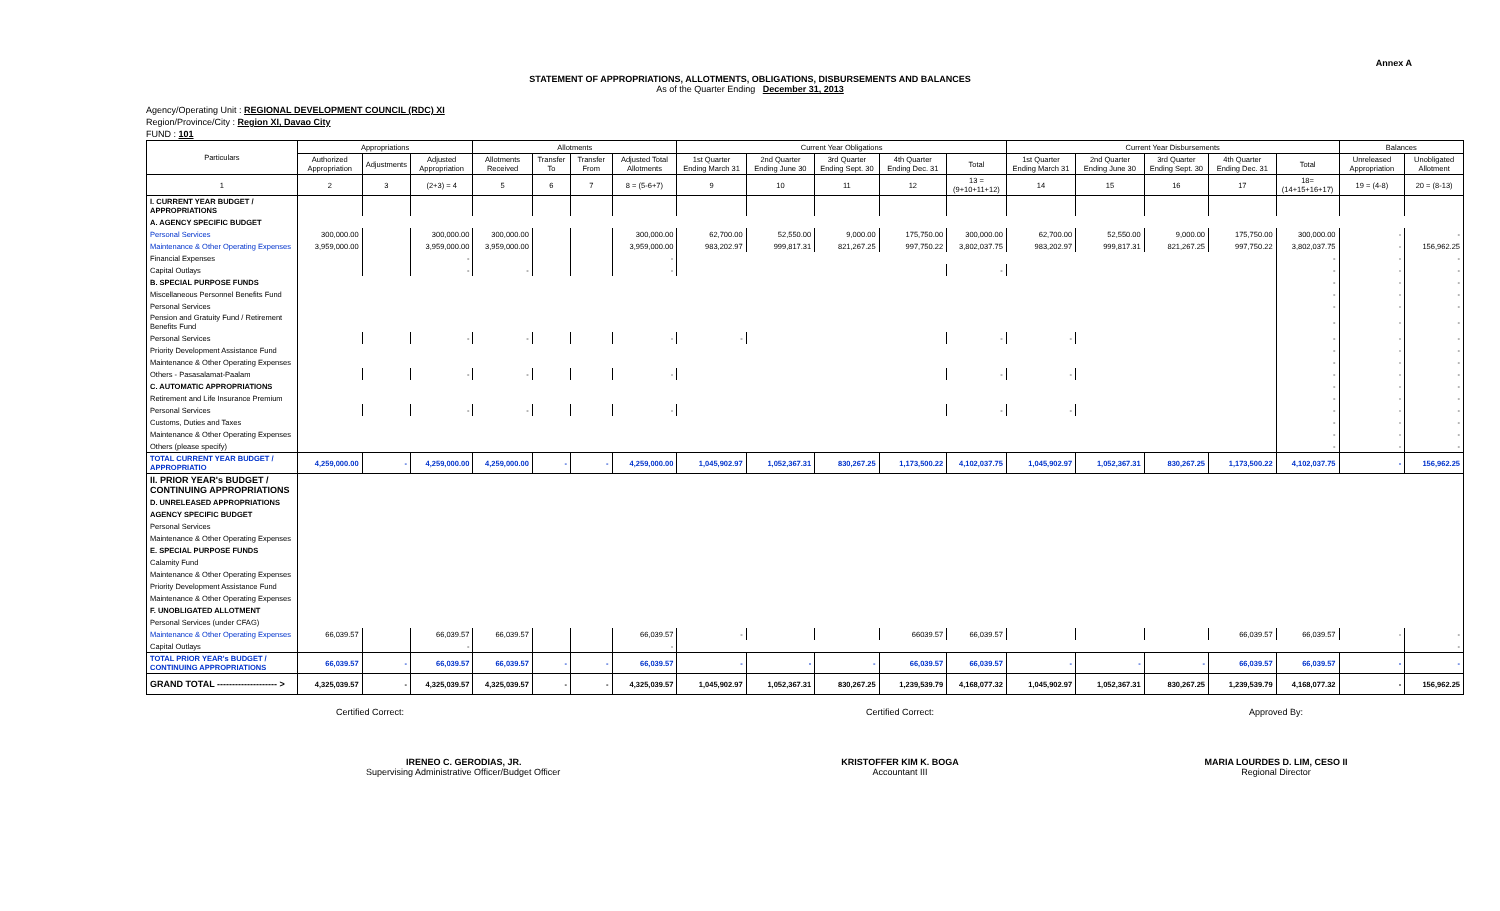Annex A
STATEMENT OF APPROPRIATIONS, ALLOTMENTS, OBLIGATIONS, DISBURSEMENTS AND BALANCES
As of the Quarter Ending December 31, 2013
Agency/Operating Unit : REGIONAL DEVELOPMENT COUNCIL (RDC) XI
Region/Province/City : Region XI, Davao City
FUND : 101
| Particulars | Appropriations | | | Allotments | | | | Current Year Obligations | | | | | Current Year Disbursements | | | | | Balances | |
| --- | --- | --- | --- | --- | --- | --- | --- | --- | --- | --- | --- | --- | --- | --- | --- | --- | --- | --- | --- |
| | Authorized Appropriation | Adjustments | Adjusted Appropriation | Allotments Received | Transfer To | Transfer From | Adjusted Total Allotments | 1st Quarter Ending March 31 | 2nd Quarter Ending June 30 | 3rd Quarter Ending Sept. 30 | 4th Quarter Ending Dec. 31 | Total | 1st Quarter Ending March 31 | 2nd Quarter Ending June 30 | 3rd Quarter Ending Sept. 30 | 4th Quarter Ending Dec. 31 | Total | Unreleased Appropriation | Unobligated Allotment |
| 1 | 2 | 3 | (2+3) = 4 | 5 | 6 | 7 | 8 = (5-6+7) | 9 | 10 | 11 | 12 | 13 = (9+10+11+12) | 14 | 15 | 16 | 17 | 18=(14+15+16+17) | 19 = (4-8) | 20 = (8-13) |
| I. CURRENT YEAR BUDGET / APPROPRIATIONS | | | | | | | | | | | | | | | | | | | |
| A. AGENCY SPECIFIC BUDGET | | | | | | | | | | | | | | | | | | | |
| Personal Services | 300,000.00 | | 300,000.00 | 300,000.00 | | | 300,000.00 | 62,700.00 | 52,550.00 | 9,000.00 | 175,750.00 | 300,000.00 | 62,700.00 | 52,550.00 | 9,000.00 | 175,750.00 | 300,000.00 | - | - |
| Maintenance & Other Operating Expenses | 3,959,000.00 | | 3,959,000.00 | 3,959,000.00 | | | 3,959,000.00 | 983,202.97 | 999,817.31 | 821,267.25 | 997,750.22 | 3,802,037.75 | 983,202.97 | 999,817.31 | 821,267.25 | 997,750.22 | 3,802,037.75 | - | 156,962.25 |
| Financial Expenses | | | - | | | | - | | | | | | | | | | - | - | - |
| Capital Outlays | | | - | - | | | - | | | | | - | | | | | - | - | - |
| B. SPECIAL PURPOSE FUNDS | | | | | | | | | | | | | | | | | - | - | - |
| Miscellaneous Personnel Benefits Fund | | | | | | | | | | | | | | | | | - | - | - |
| Personal Services | | | | | | | | | | | | | | | | | - | - | - |
| Pension and Gratuity Fund / Retirement Benefits Fund | | | | | | | | | | | | | | | | | - | - | - |
| Personal Services | | | - | - | | | - | - | | | | - | - | | | | - | - | - |
| Priority Development Assistance Fund | | | | | | | | | | | | | | | | | - | - | - |
| Maintenance & Other Operating Expenses | | | | | | | | | | | | | | | | | - | - | - |
| Others - Pasasalamat-Paalam | | | - | - | | | - | | | | | - | - | | | | - | - | - |
| C. AUTOMATIC APPROPRIATIONS | | | | | | | | | | | | | | | | | - | - | - |
| Retirement and Life Insurance Premium | | | | | | | | | | | | | | | | | - | - | - |
| Personal Services | | | - | - | | | - | | | | | - | - | | | | - | - | - |
| Customs, Duties and Taxes | | | | | | | | | | | | | | | | | - | - | - |
| Maintenance & Other Operating Expenses | | | | | | | | | | | | | | | | | - | - | - |
| Others (please specify) | | | | | | | | | | | | | | | | | - | - | - |
| TOTAL CURRENT YEAR BUDGET / APPROPRIATIO | 4,259,000.00 | - | 4,259,000.00 | 4,259,000.00 | - | - | 4,259,000.00 | 1,045,902.97 | 1,052,367.31 | 830,267.25 | 1,173,500.22 | 4,102,037.75 | 1,045,902.97 | 1,052,367.31 | 830,267.25 | 1,173,500.22 | 4,102,037.75 | - | 156,962.25 |
| II. PRIOR YEAR's BUDGET / CONTINUING APPROPRIATIONS | | | | | | | | | | | | | | | | | | | |
| D. UNRELEASED APPROPRIATIONS | | | | | | | | | | | | | | | | | | | |
| AGENCY SPECIFIC BUDGET | | | | | | | | | | | | | | | | | | | |
| Personal Services | | | | | | | | | | | | | | | | | | | |
| Maintenance & Other Operating Expenses | | | | | | | | | | | | | | | | | | | |
| E. SPECIAL PURPOSE FUNDS | | | | | | | | | | | | | | | | | | | |
| Calamity Fund | | | | | | | | | | | | | | | | | | | |
| Maintenance & Other Operating Expenses | | | | | | | | | | | | | | | | | | | |
| Priority Development Assistance Fund | | | | | | | | | | | | | | | | | | | |
| Maintenance & Other Operating Expenses | | | | | | | | | | | | | | | | | | | |
| F. UNOBLIGATED ALLOTMENT | | | | | | | | | | | | | | | | | | | |
| Personal Services (under CFAG) | | | | | | | | | | | | | | | | | | | |
| Maintenance & Other Operating Expenses | 66,039.57 | | 66,039.57 | 66,039.57 | | | 66,039.57 | - | | | 66039.57 | 66,039.57 | | | | 66,039.57 | 66,039.57 | - | - |
| Capital Outlays | | | - | | | | - | | | | | | | | | | | | - |
| TOTAL PRIOR YEAR's BUDGET / CONTINUING APPROPRIATIONS | 66,039.57 | - | 66,039.57 | 66,039.57 | - | - | 66,039.57 | - | - | - | 66,039.57 | 66,039.57 | - | - | - | 66,039.57 | 66,039.57 | - | - |
| GRAND TOTAL -------------------- > | 4,325,039.57 | - | 4,325,039.57 | 4,325,039.57 | - | - | 4,325,039.57 | 1,045,902.97 | 1,052,367.31 | 830,267.25 | 1,239,539.79 | 4,168,077.32 | 1,045,902.97 | 1,052,367.31 | 830,267.25 | 1,239,539.79 | 4,168,077.32 | - | 156,962.25 |
Certified Correct:
IRENEO C. GERODIAS, JR.
Supervising Administrative Officer/Budget Officer
Certified Correct:
KRISTOFFER KIM K. BOGA
Accountant III
Approved By:
MARIA LOURDES D. LIM, CESO II
Regional Director